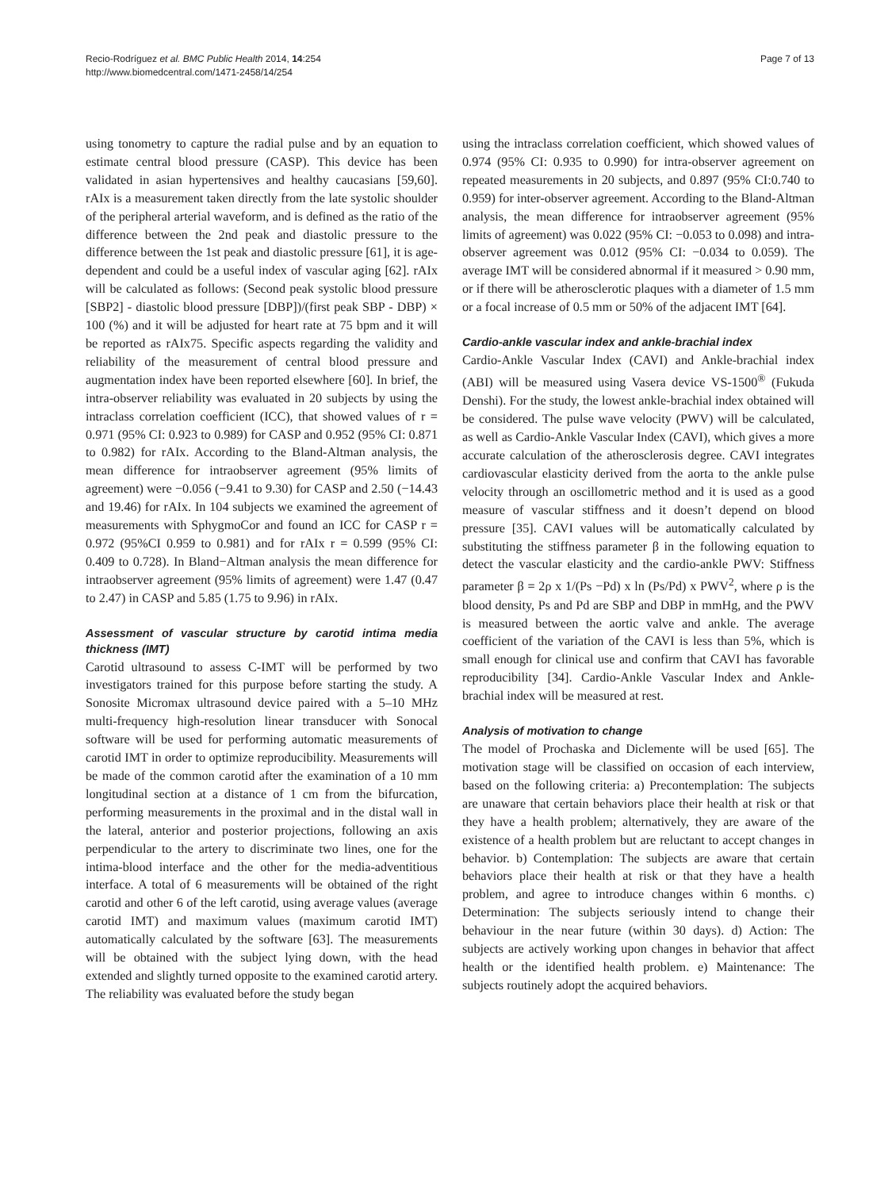Recio-Rodríguez et al. BMC Public Health 2014, 14:254
http://www.biomedcentral.com/1471-2458/14/254
Page 7 of 13
using tonometry to capture the radial pulse and by an equation to estimate central blood pressure (CASP). This device has been validated in asian hypertensives and healthy caucasians [59,60]. rAIx is a measurement taken directly from the late systolic shoulder of the peripheral arterial waveform, and is defined as the ratio of the difference between the 2nd peak and diastolic pressure to the difference between the 1st peak and diastolic pressure [61], it is age-dependent and could be a useful index of vascular aging [62]. rAIx will be calculated as follows: (Second peak systolic blood pressure [SBP2] - diastolic blood pressure [DBP])/(first peak SBP - DBP) × 100 (%) and it will be adjusted for heart rate at 75 bpm and it will be reported as rAIx75. Specific aspects regarding the validity and reliability of the measurement of central blood pressure and augmentation index have been reported elsewhere [60]. In brief, the intra-observer reliability was evaluated in 20 subjects by using the intraclass correlation coefficient (ICC), that showed values of r = 0.971 (95% CI: 0.923 to 0.989) for CASP and 0.952 (95% CI: 0.871 to 0.982) for rAIx. According to the Bland-Altman analysis, the mean difference for intraobserver agreement (95% limits of agreement) were −0.056 (−9.41 to 9.30) for CASP and 2.50 (−14.43 and 19.46) for rAIx. In 104 subjects we examined the agreement of measurements with SphygmoCor and found an ICC for CASP r = 0.972 (95%CI 0.959 to 0.981) and for rAIx r = 0.599 (95% CI: 0.409 to 0.728). In Bland−Altman analysis the mean difference for intraobserver agreement (95% limits of agreement) were 1.47 (0.47 to 2.47) in CASP and 5.85 (1.75 to 9.96) in rAIx.
Assessment of vascular structure by carotid intima media thickness (IMT)
Carotid ultrasound to assess C-IMT will be performed by two investigators trained for this purpose before starting the study. A Sonosite Micromax ultrasound device paired with a 5–10 MHz multi-frequency high-resolution linear transducer with Sonocal software will be used for performing automatic measurements of carotid IMT in order to optimize reproducibility. Measurements will be made of the common carotid after the examination of a 10 mm longitudinal section at a distance of 1 cm from the bifurcation, performing measurements in the proximal and in the distal wall in the lateral, anterior and posterior projections, following an axis perpendicular to the artery to discriminate two lines, one for the intima-blood interface and the other for the media-adventitious interface. A total of 6 measurements will be obtained of the right carotid and other 6 of the left carotid, using average values (average carotid IMT) and maximum values (maximum carotid IMT) automatically calculated by the software [63]. The measurements will be obtained with the subject lying down, with the head extended and slightly turned opposite to the examined carotid artery. The reliability was evaluated before the study began
using the intraclass correlation coefficient, which showed values of 0.974 (95% CI: 0.935 to 0.990) for intra-observer agreement on repeated measurements in 20 subjects, and 0.897 (95% CI:0.740 to 0.959) for inter-observer agreement. According to the Bland-Altman analysis, the mean difference for intraobserver agreement (95% limits of agreement) was 0.022 (95% CI: −0.053 to 0.098) and intra-observer agreement was 0.012 (95% CI: −0.034 to 0.059). The average IMT will be considered abnormal if it measured > 0.90 mm, or if there will be atherosclerotic plaques with a diameter of 1.5 mm or a focal increase of 0.5 mm or 50% of the adjacent IMT [64].
Cardio-ankle vascular index and ankle-brachial index
Cardio-Ankle Vascular Index (CAVI) and Ankle-brachial index (ABI) will be measured using Vasera device VS-1500<sup>®</sup> (Fukuda Denshi). For the study, the lowest ankle-brachial index obtained will be considered. The pulse wave velocity (PWV) will be calculated, as well as Cardio-Ankle Vascular Index (CAVI), which gives a more accurate calculation of the atherosclerosis degree. CAVI integrates cardiovascular elasticity derived from the aorta to the ankle pulse velocity through an oscillometric method and it is used as a good measure of vascular stiffness and it doesn’t depend on blood pressure [35]. CAVI values will be automatically calculated by substituting the stiffness parameter β in the following equation to detect the vascular elasticity and the cardio-ankle PWV: Stiffness parameter β = 2ρ x 1/(Ps −Pd) x ln (Ps/Pd) x PWV<sup>2</sup>, where ρ is the blood density, Ps and Pd are SBP and DBP in mmHg, and the PWV is measured between the aortic valve and ankle. The average coefficient of the variation of the CAVI is less than 5%, which is small enough for clinical use and confirm that CAVI has favorable reproducibility [34]. Cardio-Ankle Vascular Index and Ankle-brachial index will be measured at rest.
Analysis of motivation to change
The model of Prochaska and Diclemente will be used [65]. The motivation stage will be classified on occasion of each interview, based on the following criteria: a) Precontemplation: The subjects are unaware that certain behaviors place their health at risk or that they have a health problem; alternatively, they are aware of the existence of a health problem but are reluctant to accept changes in behavior. b) Contemplation: The subjects are aware that certain behaviors place their health at risk or that they have a health problem, and agree to introduce changes within 6 months. c) Determination: The subjects seriously intend to change their behaviour in the near future (within 30 days). d) Action: The subjects are actively working upon changes in behavior that affect health or the identified health problem. e) Maintenance: The subjects routinely adopt the acquired behaviors.